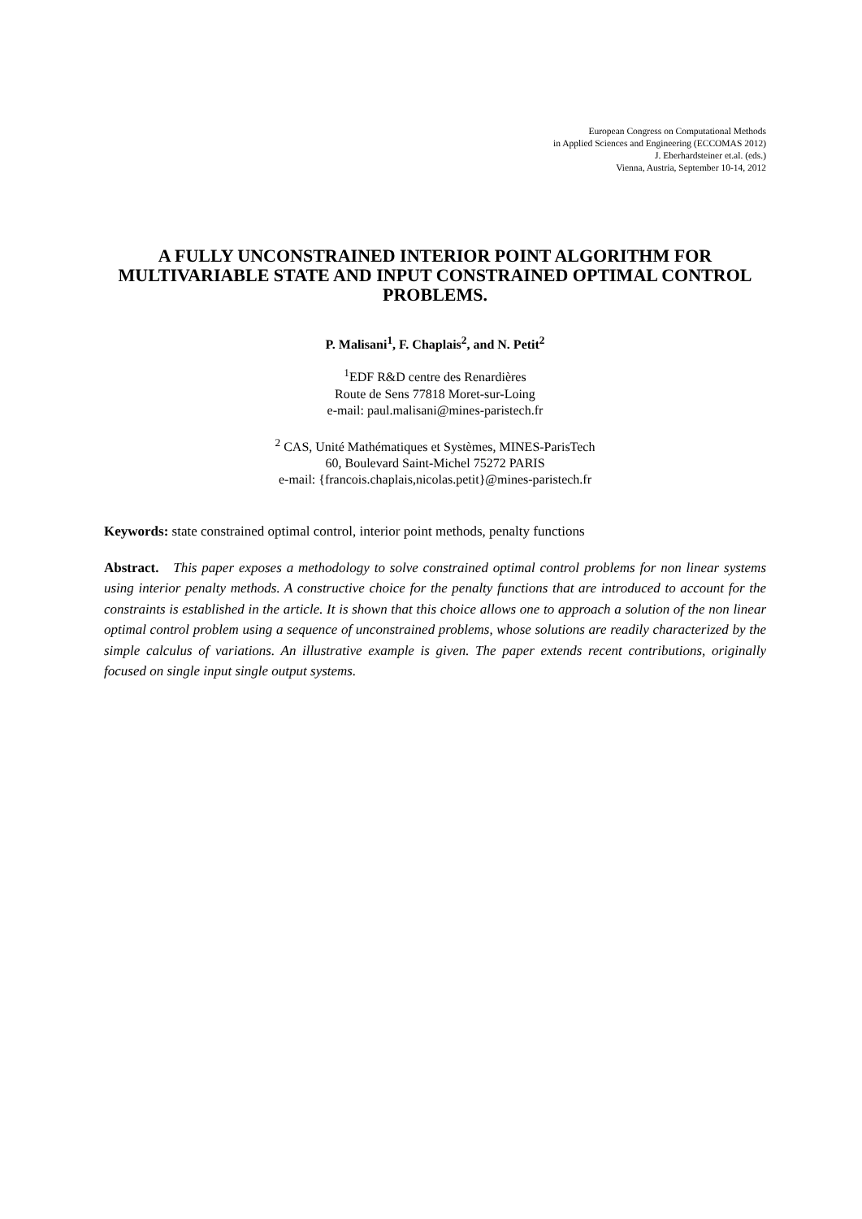European Congress on Computational Methods
in Applied Sciences and Engineering (ECCOMAS 2012)
J. Eberhardsteiner et.al. (eds.)
Vienna, Austria, September 10-14, 2012
A FULLY UNCONSTRAINED INTERIOR POINT ALGORITHM FOR MULTIVARIABLE STATE AND INPUT CONSTRAINED OPTIMAL CONTROL PROBLEMS.
P. Malisani<sup>1</sup>, F. Chaplais<sup>2</sup>, and N. Petit<sup>2</sup>
<sup>1</sup> EDF R&D centre des Renardières
Route de Sens 77818 Moret-sur-Loing
e-mail: paul.malisani@mines-paristech.fr
<sup>2</sup> CAS, Unité Mathématiques et Systèmes, MINES-ParisTech
60, Boulevard Saint-Michel 75272 PARIS
e-mail: {francois.chaplais,nicolas.petit}@mines-paristech.fr
Keywords: state constrained optimal control, interior point methods, penalty functions
Abstract. This paper exposes a methodology to solve constrained optimal control problems for non linear systems using interior penalty methods. A constructive choice for the penalty functions that are introduced to account for the constraints is established in the article. It is shown that this choice allows one to approach a solution of the non linear optimal control problem using a sequence of unconstrained problems, whose solutions are readily characterized by the simple calculus of variations. An illustrative example is given. The paper extends recent contributions, originally focused on single input single output systems.